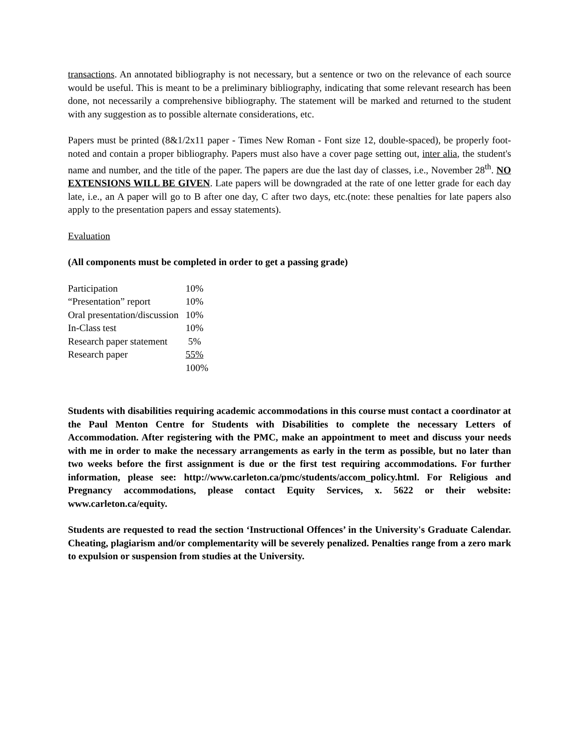transactions. An annotated bibliography is not necessary, but a sentence or two on the relevance of each source would be useful. This is meant to be a preliminary bibliography, indicating that some relevant research has been done, not necessarily a comprehensive bibliography. The statement will be marked and returned to the student with any suggestion as to possible alternate considerations, etc.
Papers must be printed (8&1/2x11 paper - Times New Roman - Font size 12, double-spaced), be properly foot-noted and contain a proper bibliography. Papers must also have a cover page setting out, inter alia, the student's name and number, and the title of the paper. The papers are due the last day of classes, i.e., November 28<sup>th</sup>. NO EXTENSIONS WILL BE GIVEN. Late papers will be downgraded at the rate of one letter grade for each day late, i.e., an A paper will go to B after one day, C after two days, etc.(note: these penalties for late papers also apply to the presentation papers and essay statements).
Evaluation
(All components must be completed in order to get a passing grade)
| Participation | 10% |
| “Presentation” report | 10% |
| Oral presentation/discussion | 10% |
| In-Class test | 10% |
| Research paper statement | 5% |
| Research paper | 55% |
| | 100% |
Students with disabilities requiring academic accommodations in this course must contact a coordinator at the Paul Menton Centre for Students with Disabilities to complete the necessary Letters of Accommodation. After registering with the PMC, make an appointment to meet and discuss your needs with me in order to make the necessary arrangements as early in the term as possible, but no later than two weeks before the first assignment is due or the first test requiring accommodations. For further information, please see: http://www.carleton.ca/pmc/students/accom_policy.html. For Religious and Pregnancy accommodations, please contact Equity Services, x. 5622 or their website: www.carleton.ca/equity.
Students are requested to read the section ‘Instructional Offences’ in the University's Graduate Calendar. Cheating, plagiarism and/or complementarity will be severely penalized. Penalties range from a zero mark to expulsion or suspension from studies at the University.